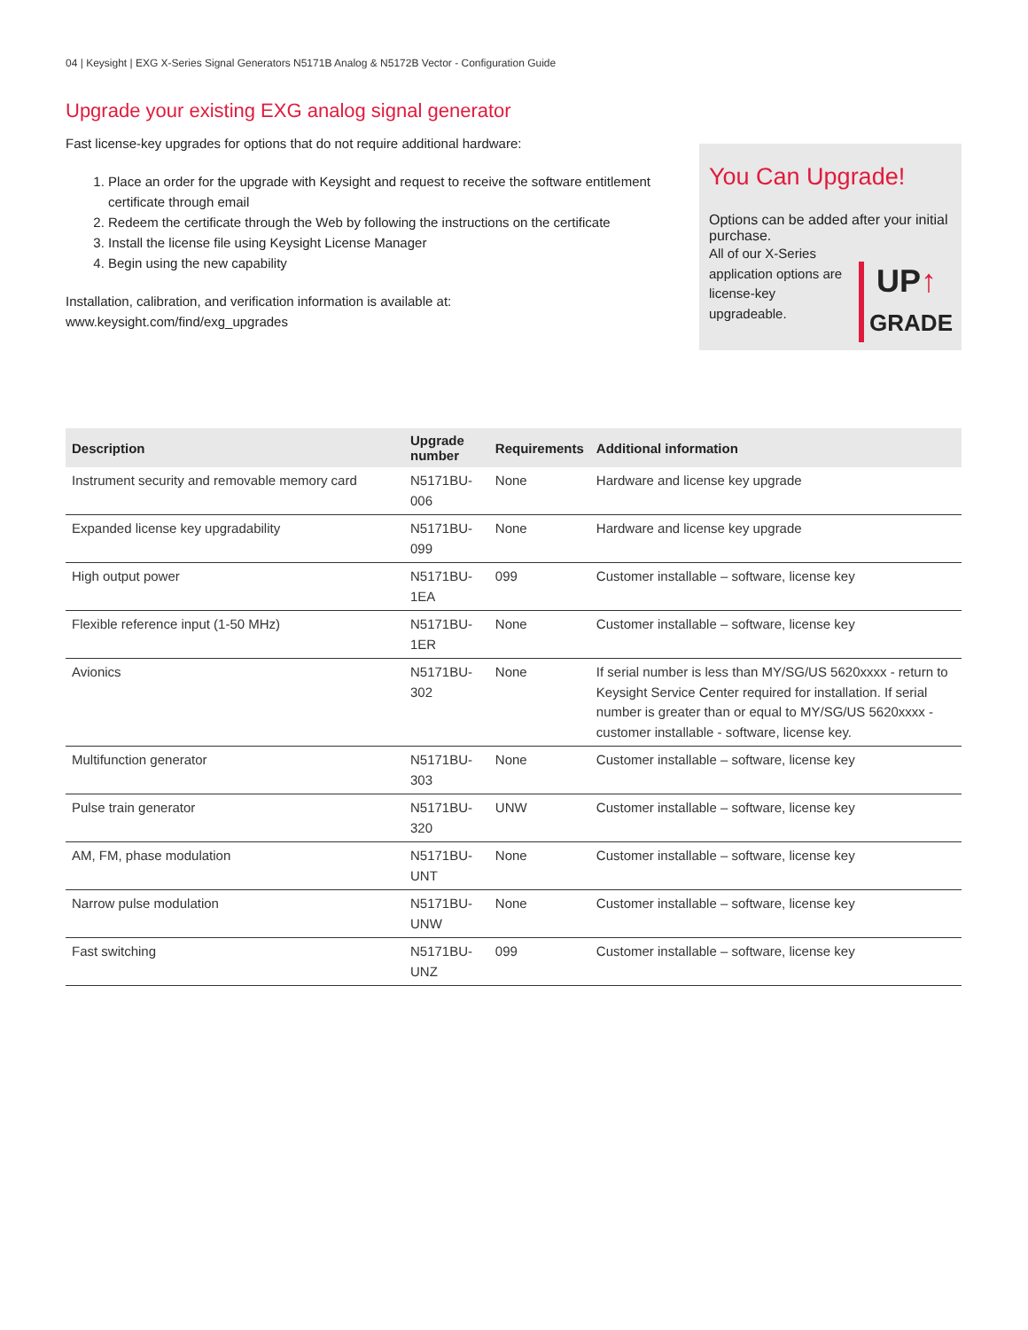04 | Keysight | EXG X-Series Signal Generators N5171B Analog & N5172B Vector - Configuration Guide
Upgrade your existing EXG analog signal generator
Fast license-key upgrades for options that do not require additional hardware:
1. Place an order for the upgrade with Keysight and request to receive the software entitlement certificate through email
2. Redeem the certificate through the Web by following the instructions on the certificate
3. Install the license file using Keysight License Manager
4. Begin using the new capability
Installation, calibration, and verification information is available at:
www.keysight.com/find/exg_upgrades
You Can Upgrade!
Options can be added after your initial purchase.
All of our X-Series application options are license-key upgradeable.
UP↑
GRADE
| Description | Upgrade number | Requirements | Additional information |
| --- | --- | --- | --- |
| Instrument security and removable memory card | N5171BU-006 | None | Hardware and license key upgrade |
| Expanded license key upgradability | N5171BU-099 | None | Hardware and license key upgrade |
| High output power | N5171BU-1EA | 099 | Customer installable – software, license key |
| Flexible reference input (1-50 MHz) | N5171BU-1ER | None | Customer installable – software, license key |
| Avionics | N5171BU-302 | None | If serial number is less than MY/SG/US 5620xxxx - return to Keysight Service Center required for installation. If serial number is greater than or equal to MY/SG/US 5620xxxx - customer installable - software, license key. |
| Multifunction generator | N5171BU-303 | None | Customer installable – software, license key |
| Pulse train generator | N5171BU-320 | UNW | Customer installable – software, license key |
| AM, FM, phase modulation | N5171BU-UNT | None | Customer installable – software, license key |
| Narrow pulse modulation | N5171BU-UNW | None | Customer installable – software, license key |
| Fast switching | N5171BU-UNZ | 099 | Customer installable – software, license key |